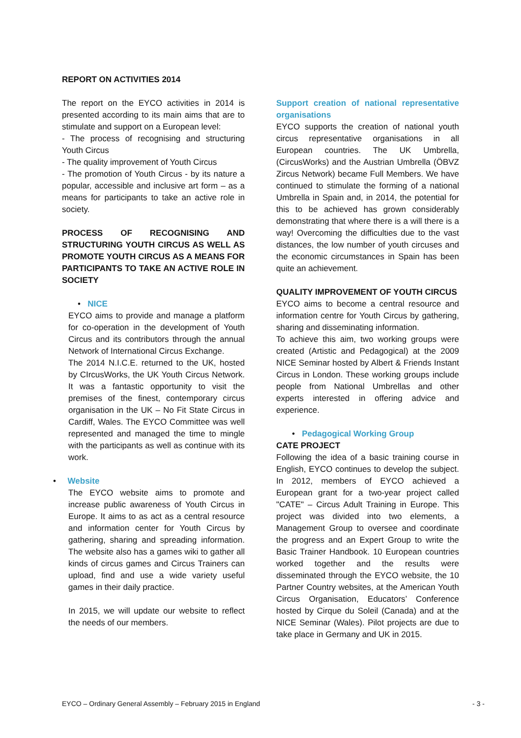REPORT ON ACTIVITIES 2014
The report on the EYCO activities in 2014 is presented according to its main aims that are to stimulate and support on a European level:
- The process of recognising and structuring Youth Circus
- The quality improvement of Youth Circus
- The promotion of Youth Circus - by its nature a popular, accessible and inclusive art form – as a means for participants to take an active role in society.
PROCESS OF RECOGNISING AND STRUCTURING YOUTH CIRCUS AS WELL AS PROMOTE YOUTH CIRCUS AS A MEANS FOR PARTICIPANTS TO TAKE AN ACTIVE ROLE IN SOCIETY
• NICE
EYCO aims to provide and manage a platform for co-operation in the development of Youth Circus and its contributors through the annual Network of International Circus Exchange.
The 2014 N.I.C.E. returned to the UK, hosted by CIrcusWorks, the UK Youth Circus Network. It was a fantastic opportunity to visit the premises of the finest, contemporary circus organisation in the UK – No Fit State Circus in Cardiff, Wales. The EYCO Committee was well represented and managed the time to mingle with the participants as well as continue with its work.
• Website
The EYCO website aims to promote and increase public awareness of Youth Circus in Europe. It aims to as act as a central resource and information center for Youth Circus by gathering, sharing and spreading information. The website also has a games wiki to gather all kinds of circus games and Circus Trainers can upload, find and use a wide variety useful games in their daily practice.
In 2015, we will update our website to reflect the needs of our members.
Support creation of national representative organisations
EYCO supports the creation of national youth circus representative organisations in all European countries. The UK Umbrella, (CircusWorks) and the Austrian Umbrella (ÖBVZ Zircus Network) became Full Members. We have continued to stimulate the forming of a national Umbrella in Spain and, in 2014, the potential for this to be achieved has grown considerably demonstrating that where there is a will there is a way! Overcoming the difficulties due to the vast distances, the low number of youth circuses and the economic circumstances in Spain has been quite an achievement.
QUALITY IMPROVEMENT OF YOUTH CIRCUS
EYCO aims to become a central resource and information centre for Youth Circus by gathering, sharing and disseminating information.
To achieve this aim, two working groups were created (Artistic and Pedagogical) at the 2009 NICE Seminar hosted by Albert & Friends Instant Circus in London. These working groups include people from National Umbrellas and other experts interested in offering advice and experience.
• Pedagogical Working Group
CATE PROJECT
Following the idea of a basic training course in English, EYCO continues to develop the subject. In 2012, members of EYCO achieved a European grant for a two-year project called "CATE" – Circus Adult Training in Europe. This project was divided into two elements, a Management Group to oversee and coordinate the progress and an Expert Group to write the Basic Trainer Handbook. 10 European countries worked together and the results were disseminated through the EYCO website, the 10 Partner Country websites, at the American Youth Circus Organisation, Educators’ Conference hosted by Cirque du Soleil (Canada) and at the NICE Seminar (Wales). Pilot projects are due to take place in Germany and UK in 2015.
EYCO – Ordinary General Assembly – February 2015 in England - 3 -